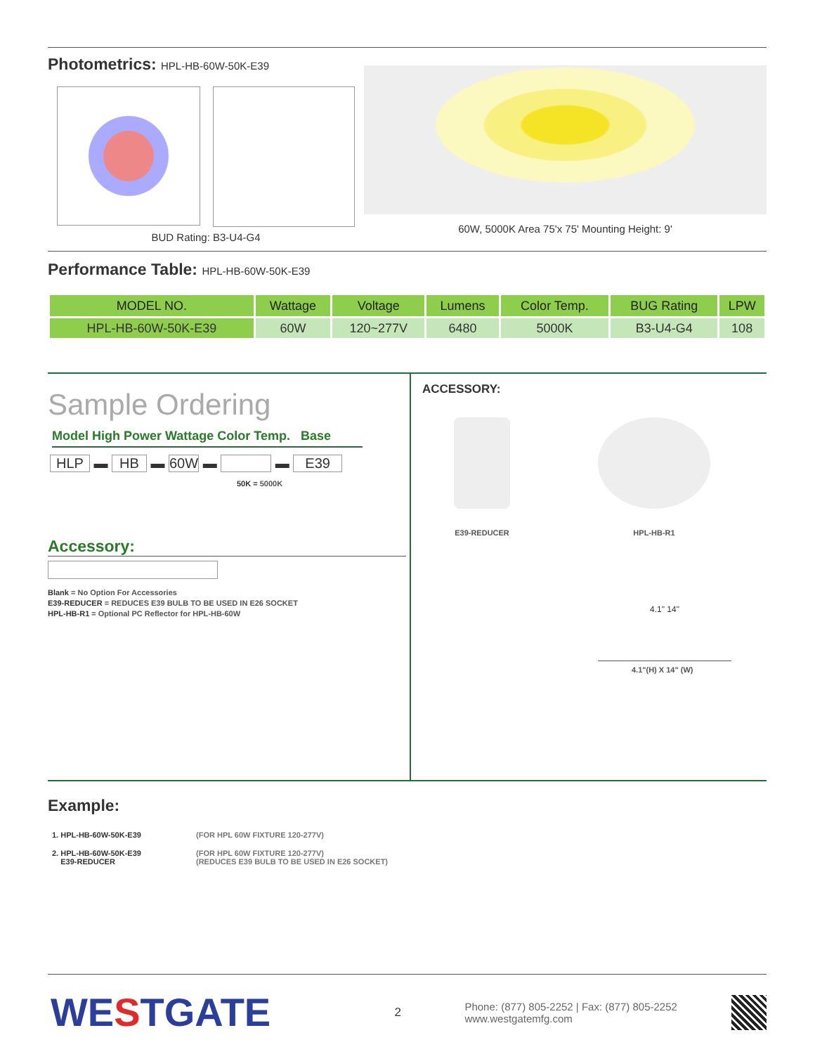Photometrics: HPL-HB-60W-50K-E39
BUD Rating: B3-U4-G4
60W, 5000K Area 75'x 75' Mounting Height: 9'
Performance Table: HPL-HB-60W-50K-E39
| MODEL NO. | Wattage | Voltage | Lumens | Color Temp. | BUG Rating | LPW |
| --- | --- | --- | --- | --- | --- | --- |
| HPL-HB-60W-50K-E39 | 60W | 120~277V | 6480 | 5000K | B3-U4-G4 | 108 |
Sample Ordering
Model High Power Wattage Color Temp. Base
HLP ▬ HB ▬ 60W ▬ ▬ E39
50K = 5000K
Accessory:
Blank = No Option For Accessories
E39-REDUCER = REDUCES E39 BULB TO BE USED IN E26 SOCKET
HPL-HB-R1 = Optional PC Reflector for HPL-HB-60W
ACCESSORY:
E39-REDUCER HPL-HB-R1
4.1" 14"
4.1"(H) X 14" (W)
Example:
1. HPL-HB-60W-50K-E39
(FOR HPL 60W FIXTURE 120-277V)
2. HPL-HB-60W-50K-E39
E39-REDUCER
(FOR HPL 60W FIXTURE 120-277V)
(REDUCES E39 BULB TO BE USED IN E26 SOCKET)
WESTGATE
2
Phone: (877) 805-2252 | Fax: (877) 805-2252
www.westgatemfg.com